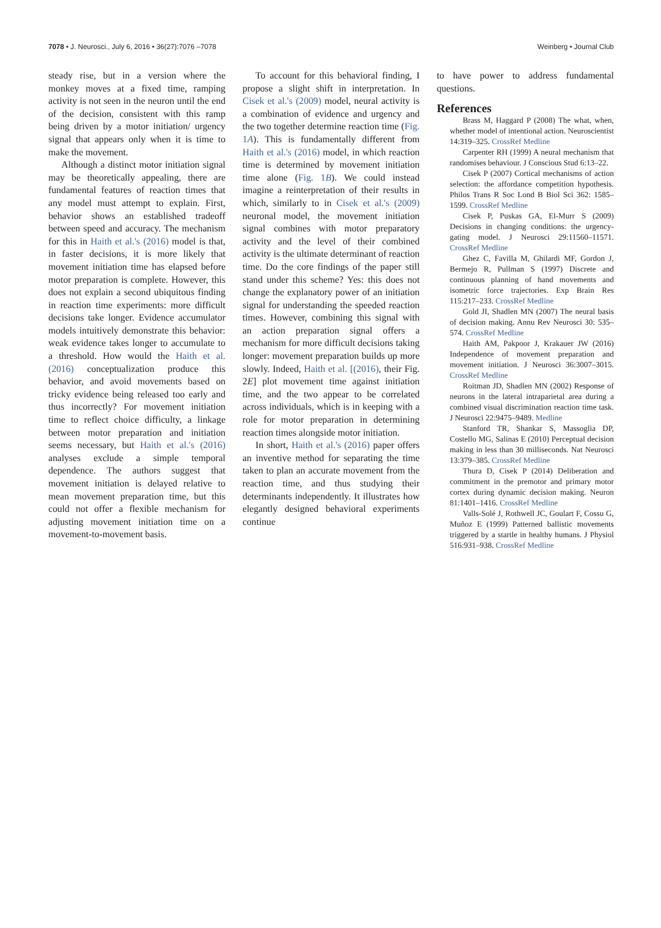7078 • J. Neurosci., July 6, 2016 • 36(27):7076 –7078 Weinberg • Journal Club
steady rise, but in a version where the monkey moves at a fixed time, ramping activity is not seen in the neuron until the end of the decision, consistent with this ramp being driven by a motor initiation/ urgency signal that appears only when it is time to make the movement.
Although a distinct motor initiation signal may be theoretically appealing, there are fundamental features of reaction times that any model must attempt to explain. First, behavior shows an established tradeoff between speed and accuracy. The mechanism for this in Haith et al.'s (2016) model is that, in faster decisions, it is more likely that movement initiation time has elapsed before motor preparation is complete. However, this does not explain a second ubiquitous finding in reaction time experiments: more difficult decisions take longer. Evidence accumulator models intuitively demonstrate this behavior: weak evidence takes longer to accumulate to a threshold. How would the Haith et al. (2016) conceptualization produce this behavior, and avoid movements based on tricky evidence being released too early and thus incorrectly? For movement initiation time to reflect choice difficulty, a linkage between motor preparation and initiation seems necessary, but Haith et al.'s (2016) analyses exclude a simple temporal dependence. The authors suggest that movement initiation is delayed relative to mean movement preparation time, but this could not offer a flexible mechanism for adjusting movement initiation time on a movement-to-movement basis.
To account for this behavioral finding, I propose a slight shift in interpretation. In Cisek et al.'s (2009) model, neural activity is a combination of evidence and urgency and the two together determine reaction time (Fig. 1A). This is fundamentally different from Haith et al.'s (2016) model, in which reaction time is determined by movement initiation time alone (Fig. 1B). We could instead imagine a reinterpretation of their results in which, similarly to in Cisek et al.'s (2009) neuronal model, the movement initiation signal combines with motor preparatory activity and the level of their combined activity is the ultimate determinant of reaction time. Do the core findings of the paper still stand under this scheme? Yes: this does not change the explanatory power of an initiation signal for understanding the speeded reaction times. However, combining this signal with an action preparation signal offers a mechanism for more difficult decisions taking longer: movement preparation builds up more slowly. Indeed, Haith et al. [(2016), their Fig. 2E] plot movement time against initiation time, and the two appear to be correlated across individuals, which is in keeping with a role for motor preparation in determining reaction times alongside motor initiation.
In short, Haith et al.'s (2016) paper offers an inventive method for separating the time taken to plan an accurate movement from the reaction time, and thus studying their determinants independently. It illustrates how elegantly designed behavioral experiments continue
to have power to address fundamental questions.
References
Brass M, Haggard P (2008) The what, when, whether model of intentional action. Neuroscientist 14:319–325. CrossRef Medline
Carpenter RH (1999) A neural mechanism that randomises behaviour. J Conscious Stud 6:13–22.
Cisek P (2007) Cortical mechanisms of action selection: the affordance competition hypothesis. Philos Trans R Soc Lond B Biol Sci 362: 1585–1599. CrossRef Medline
Cisek P, Puskas GA, El-Murr S (2009) Decisions in changing conditions: the urgency-gating model. J Neurosci 29:11560–11571. CrossRef Medline
Ghez C, Favilla M, Ghilardi MF, Gordon J, Bermejo R, Pullman S (1997) Discrete and continuous planning of hand movements and isometric force trajectories. Exp Brain Res 115:217–233. CrossRef Medline
Gold JI, Shadlen MN (2007) The neural basis of decision making. Annu Rev Neurosci 30: 535–574. CrossRef Medline
Haith AM, Pakpoor J, Krakauer JW (2016) Independence of movement preparation and movement initiation. J Neurosci 36:3007–3015. CrossRef Medline
Roitman JD, Shadlen MN (2002) Response of neurons in the lateral intraparietal area during a combined visual discrimination reaction time task. J Neurosci 22:9475–9489. Medline
Stanford TR, Shankar S, Massoglia DP, Costello MG, Salinas E (2010) Perceptual decision making in less than 30 milliseconds. Nat Neurosci 13:379–385. CrossRef Medline
Thura D, Cisek P (2014) Deliberation and commitment in the premotor and primary motor cortex during dynamic decision making. Neuron 81:1401–1416. CrossRef Medline
Valls-Solé J, Rothwell JC, Goulart F, Cossu G, Muñoz E (1999) Patterned ballistic movements triggered by a startle in healthy humans. J Physiol 516:931–938. CrossRef Medline